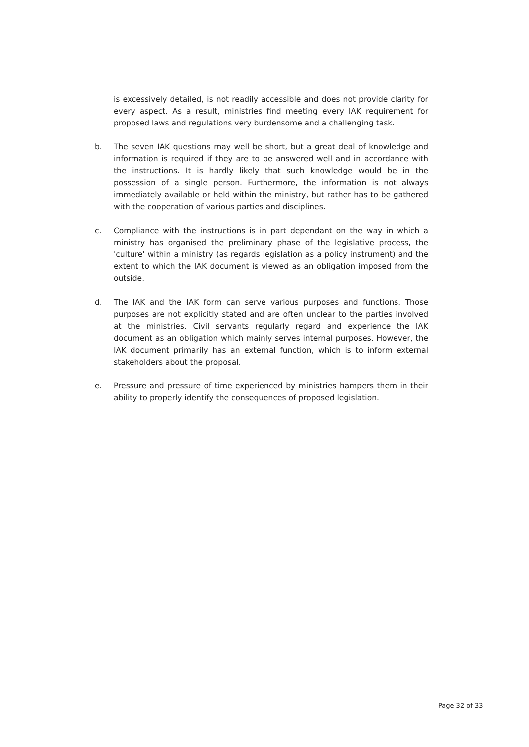is excessively detailed, is not readily accessible and does not provide clarity for every aspect. As a result, ministries find meeting every IAK requirement for proposed laws and regulations very burdensome and a challenging task.
b. The seven IAK questions may well be short, but a great deal of knowledge and information is required if they are to be answered well and in accordance with the instructions. It is hardly likely that such knowledge would be in the possession of a single person. Furthermore, the information is not always immediately available or held within the ministry, but rather has to be gathered with the cooperation of various parties and disciplines.
c. Compliance with the instructions is in part dependant on the way in which a ministry has organised the preliminary phase of the legislative process, the 'culture' within a ministry (as regards legislation as a policy instrument) and the extent to which the IAK document is viewed as an obligation imposed from the outside.
d. The IAK and the IAK form can serve various purposes and functions. Those purposes are not explicitly stated and are often unclear to the parties involved at the ministries. Civil servants regularly regard and experience the IAK document as an obligation which mainly serves internal purposes. However, the IAK document primarily has an external function, which is to inform external stakeholders about the proposal.
e. Pressure and pressure of time experienced by ministries hampers them in their ability to properly identify the consequences of proposed legislation.
Page 32 of 33